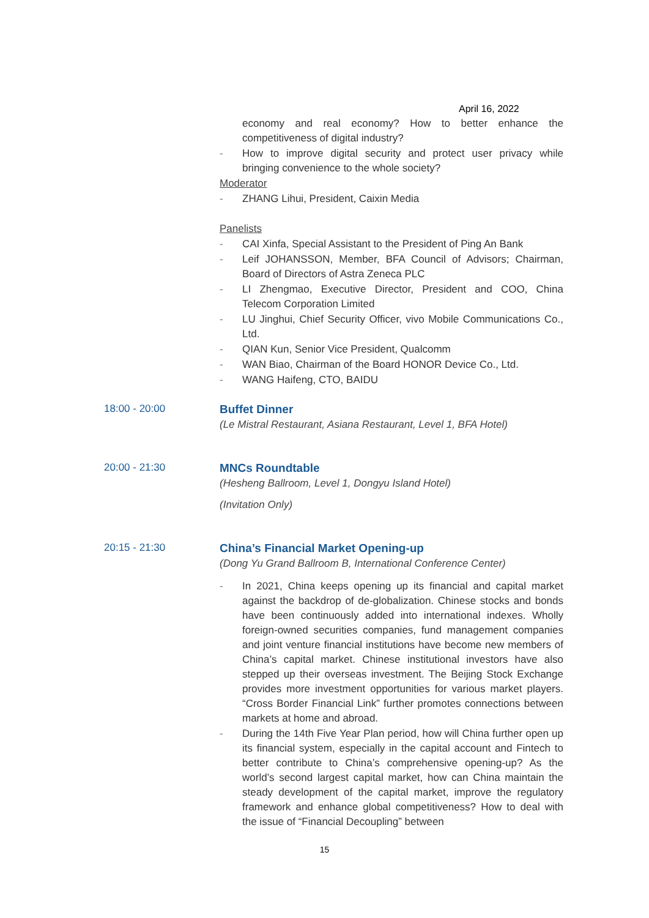April 16, 2022
economy and real economy? How to better enhance the competitiveness of digital industry?
- How to improve digital security and protect user privacy while bringing convenience to the whole society?
Moderator
- ZHANG Lihui, President, Caixin Media
Panelists
- CAI Xinfa, Special Assistant to the President of Ping An Bank
- Leif JOHANSSON, Member, BFA Council of Advisors; Chairman, Board of Directors of Astra Zeneca PLC
- LI Zhengmao, Executive Director, President and COO, China Telecom Corporation Limited
- LU Jinghui, Chief Security Officer, vivo Mobile Communications Co., Ltd.
- QIAN Kun, Senior Vice President, Qualcomm
- WAN Biao, Chairman of the Board HONOR Device Co., Ltd.
- WANG Haifeng, CTO, BAIDU
18:00 - 20:00
Buffet Dinner
(Le Mistral Restaurant, Asiana Restaurant, Level 1, BFA Hotel)
20:00 - 21:30
MNCs Roundtable
(Hesheng Ballroom, Level 1, Dongyu Island Hotel)
(Invitation Only)
20:15 - 21:30
China’s Financial Market Opening-up
(Dong Yu Grand Ballroom B, International Conference Center)
- In 2021, China keeps opening up its financial and capital market against the backdrop of de-globalization. Chinese stocks and bonds have been continuously added into international indexes. Wholly foreign-owned securities companies, fund management companies and joint venture financial institutions have become new members of China’s capital market. Chinese institutional investors have also stepped up their overseas investment. The Beijing Stock Exchange provides more investment opportunities for various market players. “Cross Border Financial Link” further promotes connections between markets at home and abroad.
- During the 14th Five Year Plan period, how will China further open up its financial system, especially in the capital account and Fintech to better contribute to China’s comprehensive opening-up? As the world’s second largest capital market, how can China maintain the steady development of the capital market, improve the regulatory framework and enhance global competitiveness? How to deal with the issue of “Financial Decoupling” between
15